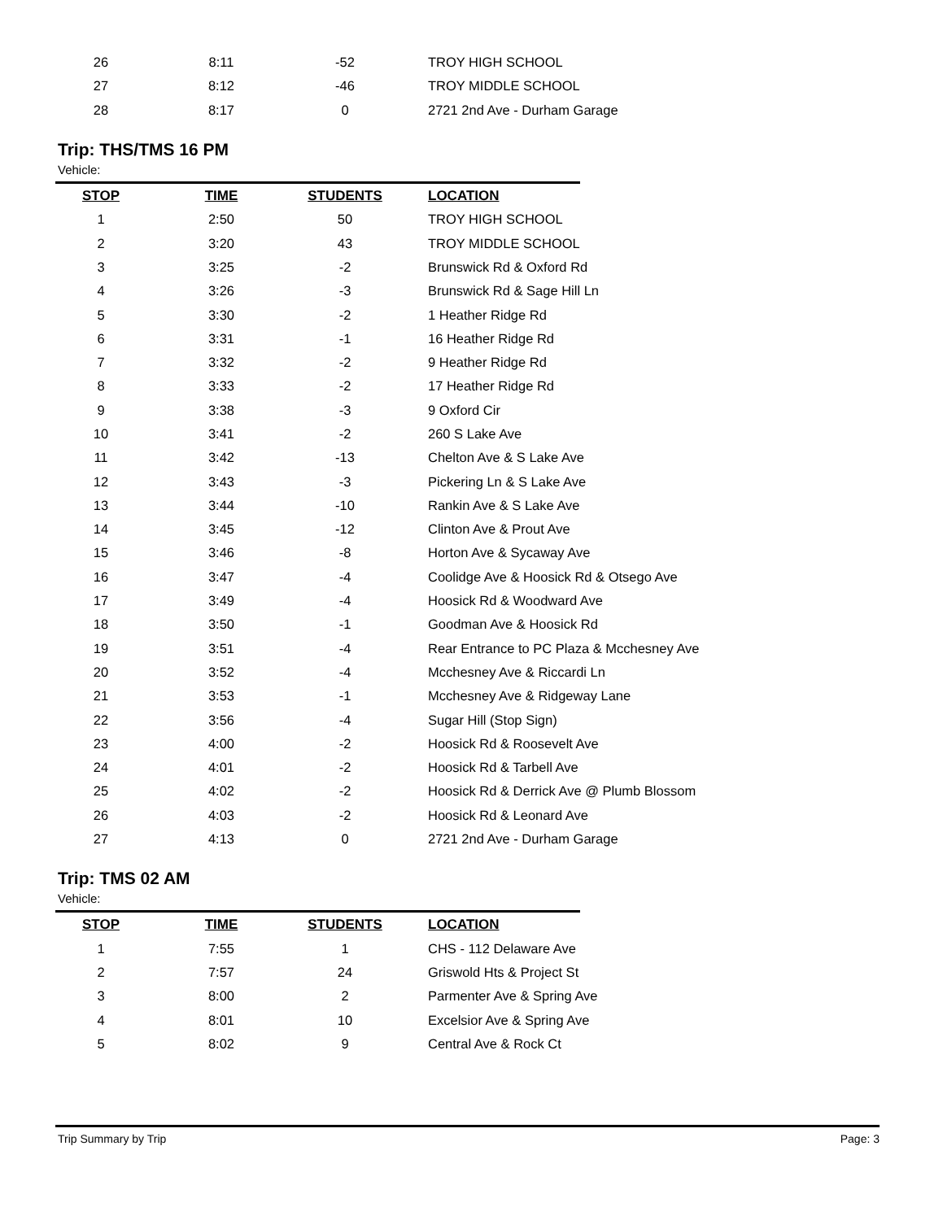| 26 | 8:11 | -52 | TROY HIGH SCHOOL |
| 27 | 8:12 | -46 | TROY MIDDLE SCHOOL |
| 28 | 8:17 | 0 | 2721 2nd Ave - Durham Garage |
Trip: THS/TMS 16 PM
Vehicle:
| STOP | TIME | STUDENTS | LOCATION |
| --- | --- | --- | --- |
| 1 | 2:50 | 50 | TROY HIGH SCHOOL |
| 2 | 3:20 | 43 | TROY MIDDLE SCHOOL |
| 3 | 3:25 | -2 | Brunswick Rd & Oxford Rd |
| 4 | 3:26 | -3 | Brunswick Rd & Sage Hill Ln |
| 5 | 3:30 | -2 | 1 Heather Ridge Rd |
| 6 | 3:31 | -1 | 16 Heather Ridge Rd |
| 7 | 3:32 | -2 | 9 Heather Ridge Rd |
| 8 | 3:33 | -2 | 17 Heather Ridge Rd |
| 9 | 3:38 | -3 | 9 Oxford Cir |
| 10 | 3:41 | -2 | 260 S Lake Ave |
| 11 | 3:42 | -13 | Chelton Ave & S Lake Ave |
| 12 | 3:43 | -3 | Pickering Ln & S Lake Ave |
| 13 | 3:44 | -10 | Rankin Ave & S Lake Ave |
| 14 | 3:45 | -12 | Clinton Ave & Prout Ave |
| 15 | 3:46 | -8 | Horton Ave & Sycaway Ave |
| 16 | 3:47 | -4 | Coolidge Ave & Hoosick Rd & Otsego Ave |
| 17 | 3:49 | -4 | Hoosick Rd & Woodward Ave |
| 18 | 3:50 | -1 | Goodman Ave & Hoosick Rd |
| 19 | 3:51 | -4 | Rear Entrance to PC Plaza & Mcchesney Ave |
| 20 | 3:52 | -4 | Mcchesney Ave & Riccardi Ln |
| 21 | 3:53 | -1 | Mcchesney Ave & Ridgeway Lane |
| 22 | 3:56 | -4 | Sugar Hill (Stop Sign) |
| 23 | 4:00 | -2 | Hoosick Rd & Roosevelt Ave |
| 24 | 4:01 | -2 | Hoosick Rd & Tarbell Ave |
| 25 | 4:02 | -2 | Hoosick Rd & Derrick Ave @ Plumb Blossom |
| 26 | 4:03 | -2 | Hoosick Rd & Leonard Ave |
| 27 | 4:13 | 0 | 2721 2nd Ave - Durham Garage |
Trip: TMS 02 AM
Vehicle:
| STOP | TIME | STUDENTS | LOCATION |
| --- | --- | --- | --- |
| 1 | 7:55 | 1 | CHS - 112 Delaware Ave |
| 2 | 7:57 | 24 | Griswold Hts & Project St |
| 3 | 8:00 | 2 | Parmenter Ave & Spring Ave |
| 4 | 8:01 | 10 | Excelsior Ave & Spring Ave |
| 5 | 8:02 | 9 | Central Ave & Rock Ct |
Trip Summary by Trip Page: 3